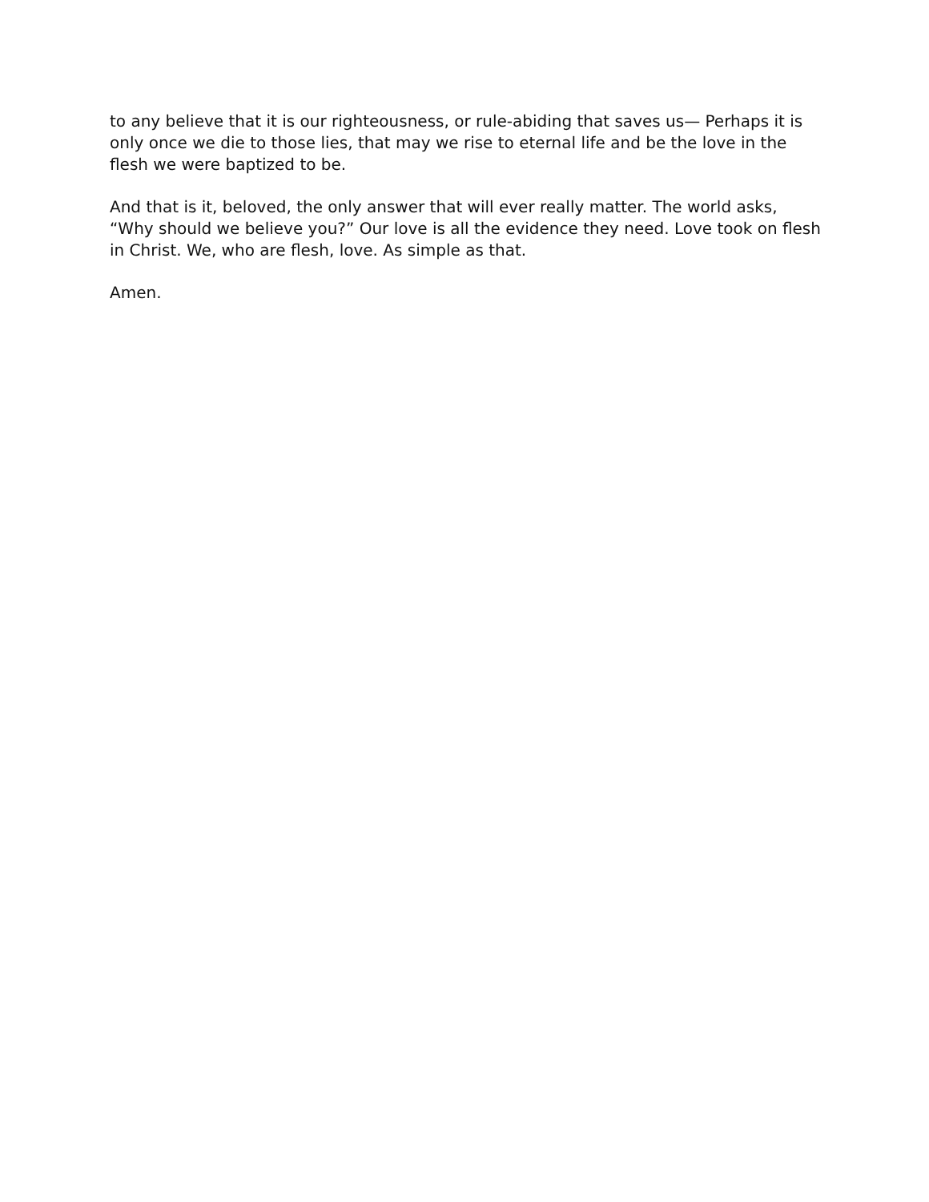to any believe that it is our righteousness, or rule-abiding that saves us— Perhaps it is only once we die to those lies, that may we rise to eternal life and be the love in the flesh we were baptized to be.
And that is it, beloved, the only answer that will ever really matter. The world asks, “Why should we believe you?” Our love is all the evidence they need. Love took on flesh in Christ. We, who are flesh, love. As simple as that.
Amen.